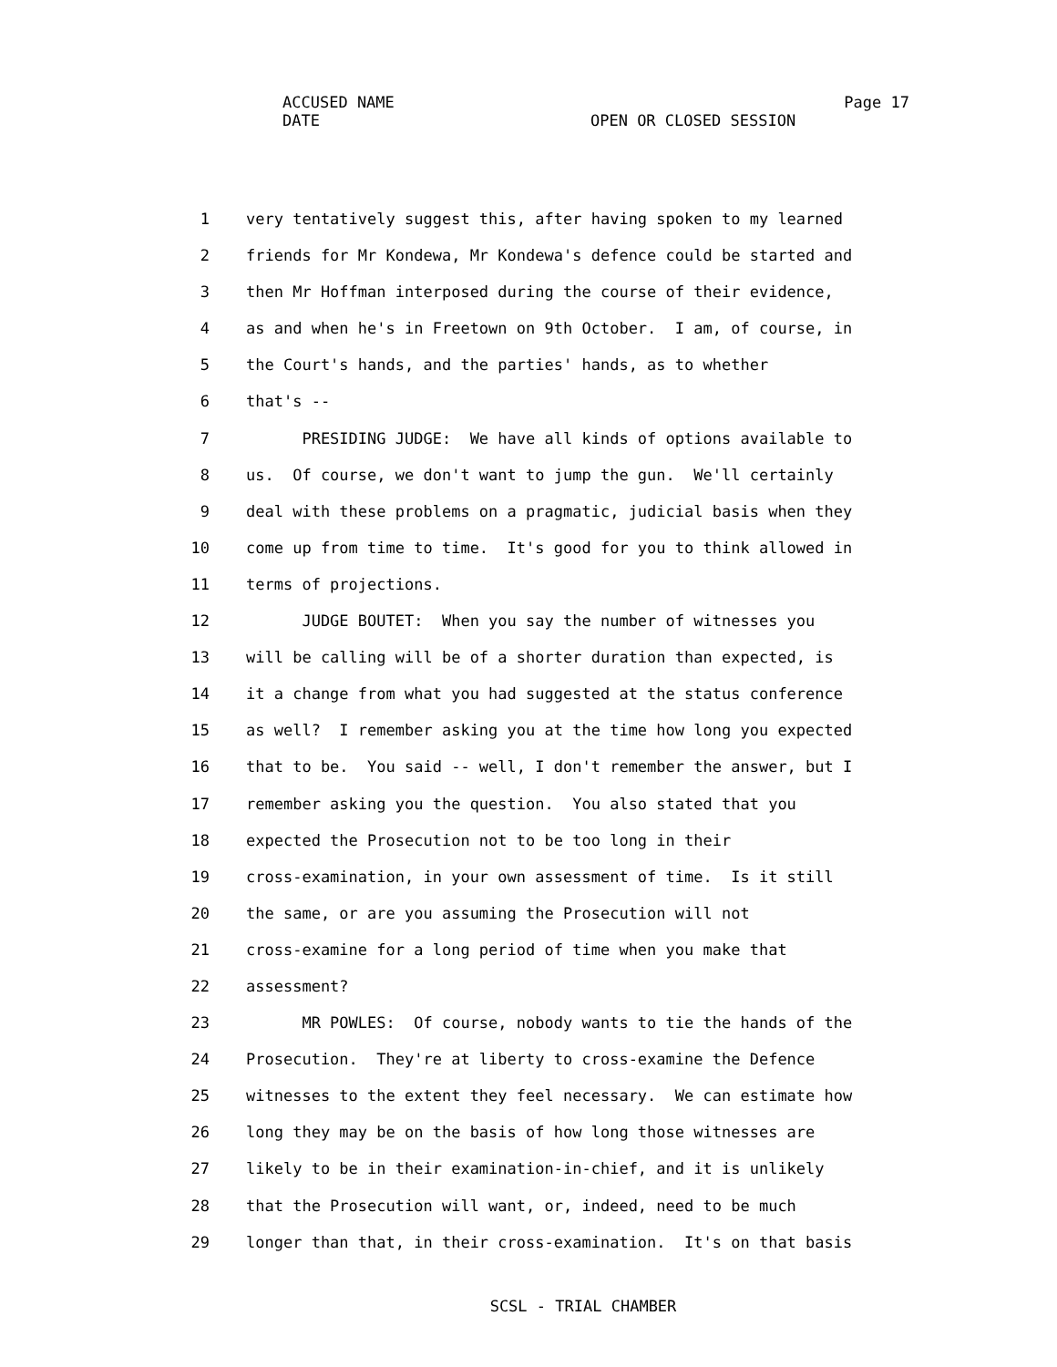ACCUSED NAME
Page 17
DATE OPEN OR CLOSED SESSION
1 very tentatively suggest this, after having spoken to my learned
2 friends for Mr Kondewa, Mr Kondewa's defence could be started and
3 then Mr Hoffman interposed during the course of their evidence,
4 as and when he's in Freetown on 9th October. I am, of course, in
5 the Court's hands, and the parties' hands, as to whether
6 that's --
7 PRESIDING JUDGE: We have all kinds of options available to
8 us. Of course, we don't want to jump the gun. We'll certainly
9 deal with these problems on a pragmatic, judicial basis when they
10 come up from time to time. It's good for you to think allowed in
11 terms of projections.
12 JUDGE BOUTET: When you say the number of witnesses you
13 will be calling will be of a shorter duration than expected, is
14 it a change from what you had suggested at the status conference
15 as well? I remember asking you at the time how long you expected
16 that to be. You said -- well, I don't remember the answer, but I
17 remember asking you the question. You also stated that you
18 expected the Prosecution not to be too long in their
19 cross-examination, in your own assessment of time. Is it still
20 the same, or are you assuming the Prosecution will not
21 cross-examine for a long period of time when you make that
22 assessment?
23 MR POWLES: Of course, nobody wants to tie the hands of the
24 Prosecution. They're at liberty to cross-examine the Defence
25 witnesses to the extent they feel necessary. We can estimate how
26 long they may be on the basis of how long those witnesses are
27 likely to be in their examination-in-chief, and it is unlikely
28 that the Prosecution will want, or, indeed, need to be much
29 longer than that, in their cross-examination. It's on that basis
SCSL - TRIAL CHAMBER